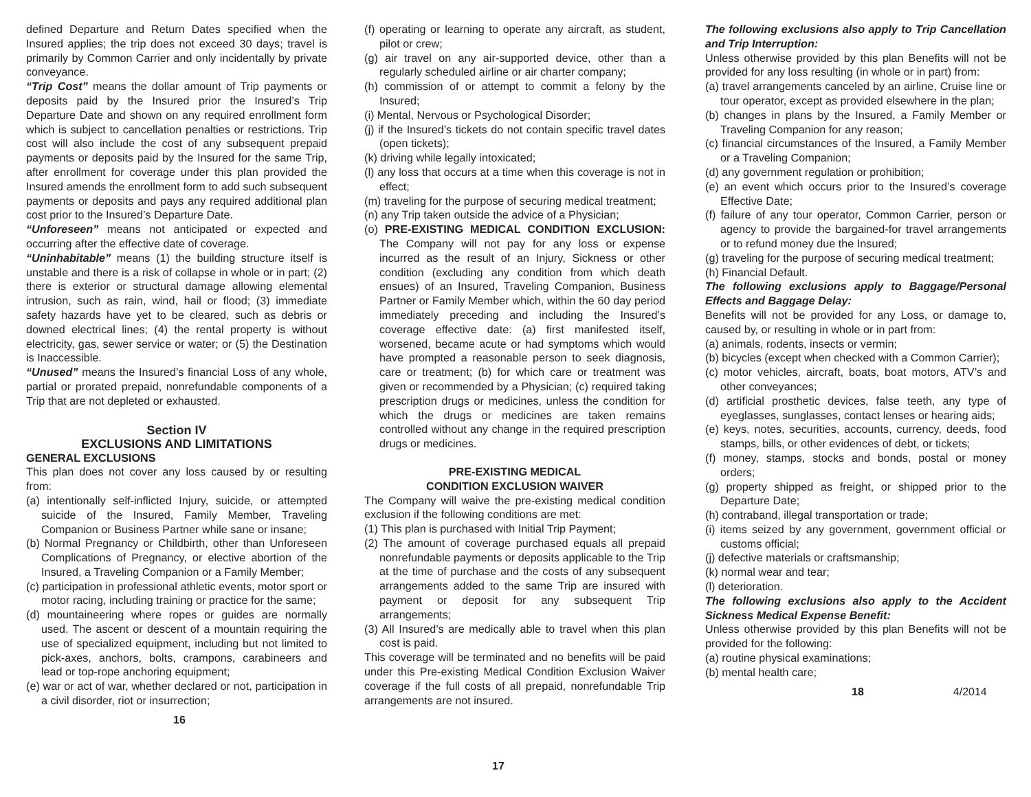defined Departure and Return Dates specified when the Insured applies; the trip does not exceed 30 days; travel is primarily by Common Carrier and only incidentally by private conveyance.
“Trip Cost” means the dollar amount of Trip payments or deposits paid by the Insured prior the Insured’s Trip Departure Date and shown on any required enrollment form which is subject to cancellation penalties or restrictions. Trip cost will also include the cost of any subsequent prepaid payments or deposits paid by the Insured for the same Trip, after enrollment for coverage under this plan provided the Insured amends the enrollment form to add such subsequent payments or deposits and pays any required additional plan cost prior to the Insured’s Departure Date.
“Unforeseen” means not anticipated or expected and occurring after the effective date of coverage.
“Uninhabitable” means (1) the building structure itself is unstable and there is a risk of collapse in whole or in part; (2) there is exterior or structural damage allowing elemental intrusion, such as rain, wind, hail or flood; (3) immediate safety hazards have yet to be cleared, such as debris or downed electrical lines; (4) the rental property is without electricity, gas, sewer service or water; or (5) the Destination is Inaccessible.
“Unused” means the Insured’s financial Loss of any whole, partial or prorated prepaid, nonrefundable components of a Trip that are not depleted or exhausted.
Section IV
EXCLUSIONS AND LIMITATIONS
GENERAL EXCLUSIONS
This plan does not cover any loss caused by or resulting from:
(a) intentionally self-inflicted Injury, suicide, or attempted suicide of the Insured, Family Member, Traveling Companion or Business Partner while sane or insane;
(b) Normal Pregnancy or Childbirth, other than Unforeseen Complications of Pregnancy, or elective abortion of the Insured, a Traveling Companion or a Family Member;
(c) participation in professional athletic events, motor sport or motor racing, including training or practice for the same;
(d) mountaineering where ropes or guides are normally used. The ascent or descent of a mountain requiring the use of specialized equipment, including but not limited to pick-axes, anchors, bolts, crampons, carabineers and lead or top-rope anchoring equipment;
(e) war or act of war, whether declared or not, participation in a civil disorder, riot or insurrection;
16
(f) operating or learning to operate any aircraft, as student, pilot or crew;
(g) air travel on any air-supported device, other than a regularly scheduled airline or air charter company;
(h) commission of or attempt to commit a felony by the Insured;
(i) Mental, Nervous or Psychological Disorder;
(j) if the Insured’s tickets do not contain specific travel dates (open tickets);
(k) driving while legally intoxicated;
(l) any loss that occurs at a time when this coverage is not in effect;
(m) traveling for the purpose of securing medical treatment;
(n) any Trip taken outside the advice of a Physician;
(o) PRE-EXISTING MEDICAL CONDITION EXCLUSION: The Company will not pay for any loss or expense incurred as the result of an Injury, Sickness or other condition (excluding any condition from which death ensues) of an Insured, Traveling Companion, Business Partner or Family Member which, within the 60 day period immediately preceding and including the Insured’s coverage effective date: (a) first manifested itself, worsened, became acute or had symptoms which would have prompted a reasonable person to seek diagnosis, care or treatment; (b) for which care or treatment was given or recommended by a Physician; (c) required taking prescription drugs or medicines, unless the condition for which the drugs or medicines are taken remains controlled without any change in the required prescription drugs or medicines.
PRE-EXISTING MEDICAL
CONDITION EXCLUSION WAIVER
The Company will waive the pre-existing medical condition exclusion if the following conditions are met:
(1) This plan is purchased with Initial Trip Payment;
(2) The amount of coverage purchased equals all prepaid nonrefundable payments or deposits applicable to the Trip at the time of purchase and the costs of any subsequent arrangements added to the same Trip are insured with payment or deposit for any subsequent Trip arrangements;
(3) All Insured’s are medically able to travel when this plan cost is paid.
This coverage will be terminated and no benefits will be paid under this Pre-existing Medical Condition Exclusion Waiver coverage if the full costs of all prepaid, nonrefundable Trip arrangements are not insured.
17
The following exclusions also apply to Trip Cancellation and Trip Interruption:
Unless otherwise provided by this plan Benefits will not be provided for any loss resulting (in whole or in part) from:
(a) travel arrangements canceled by an airline, Cruise line or tour operator, except as provided elsewhere in the plan;
(b) changes in plans by the Insured, a Family Member or Traveling Companion for any reason;
(c) financial circumstances of the Insured, a Family Member or a Traveling Companion;
(d) any government regulation or prohibition;
(e) an event which occurs prior to the Insured’s coverage Effective Date;
(f) failure of any tour operator, Common Carrier, person or agency to provide the bargained-for travel arrangements or to refund money due the Insured;
(g) traveling for the purpose of securing medical treatment;
(h) Financial Default.
The following exclusions apply to Baggage/Personal Effects and Baggage Delay:
Benefits will not be provided for any Loss, or damage to, caused by, or resulting in whole or in part from:
(a) animals, rodents, insects or vermin;
(b) bicycles (except when checked with a Common Carrier);
(c) motor vehicles, aircraft, boats, boat motors, ATV’s and other conveyances;
(d) artificial prosthetic devices, false teeth, any type of eyeglasses, sunglasses, contact lenses or hearing aids;
(e) keys, notes, securities, accounts, currency, deeds, food stamps, bills, or other evidences of debt, or tickets;
(f) money, stamps, stocks and bonds, postal or money orders;
(g) property shipped as freight, or shipped prior to the Departure Date;
(h) contraband, illegal transportation or trade;
(i) items seized by any government, government official or customs official;
(j) defective materials or craftsmanship;
(k) normal wear and tear;
(l) deterioration.
The following exclusions also apply to the Accident Sickness Medical Expense Benefit:
Unless otherwise provided by this plan Benefits will not be provided for the following:
(a) routine physical examinations;
(b) mental health care;
18 4/2014